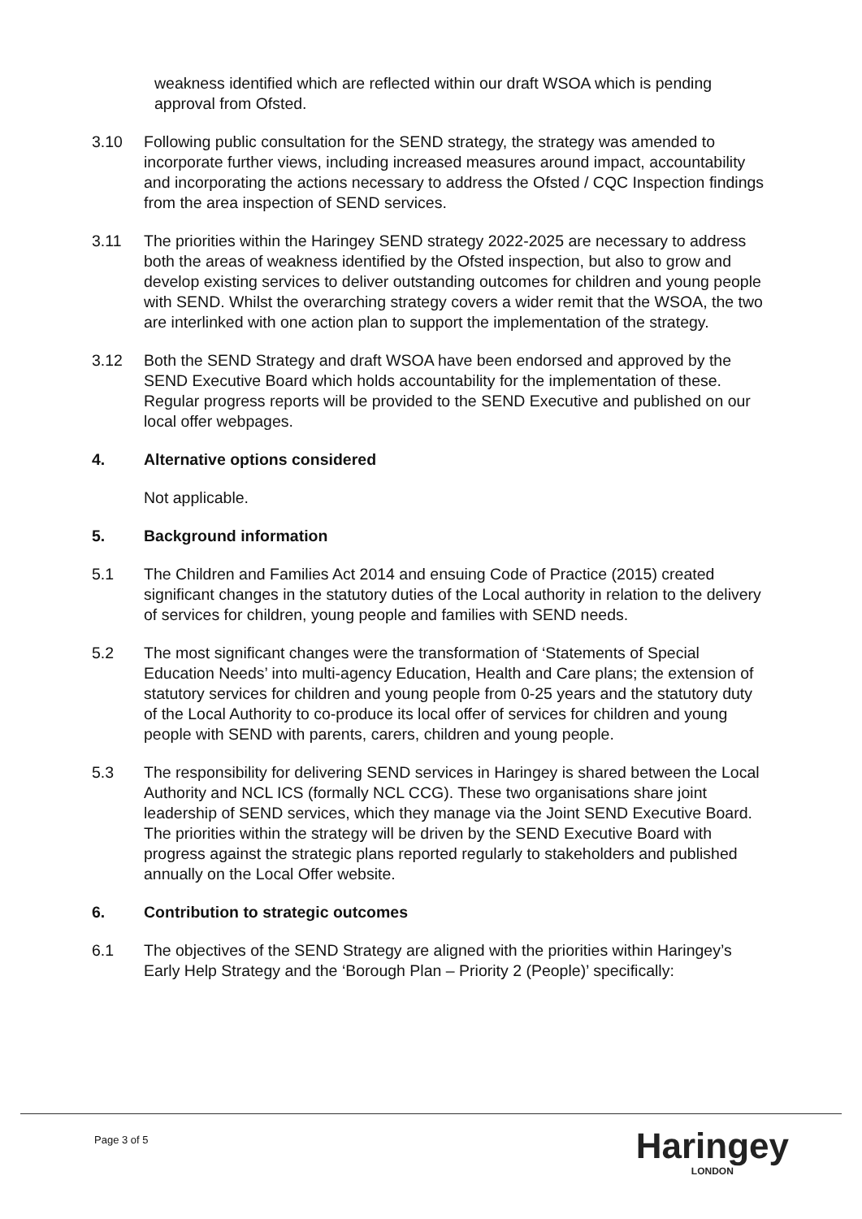weakness identified which are reflected within our draft WSOA which is pending approval from Ofsted.
3.10 Following public consultation for the SEND strategy, the strategy was amended to incorporate further views, including increased measures around impact, accountability and incorporating the actions necessary to address the Ofsted / CQC Inspection findings from the area inspection of SEND services.
3.11 The priorities within the Haringey SEND strategy 2022-2025 are necessary to address both the areas of weakness identified by the Ofsted inspection, but also to grow and develop existing services to deliver outstanding outcomes for children and young people with SEND. Whilst the overarching strategy covers a wider remit that the WSOA, the two are interlinked with one action plan to support the implementation of the strategy.
3.12 Both the SEND Strategy and draft WSOA have been endorsed and approved by the SEND Executive Board which holds accountability for the implementation of these. Regular progress reports will be provided to the SEND Executive and published on our local offer webpages.
4. Alternative options considered
Not applicable.
5. Background information
5.1 The Children and Families Act 2014 and ensuing Code of Practice (2015) created significant changes in the statutory duties of the Local authority in relation to the delivery of services for children, young people and families with SEND needs.
5.2 The most significant changes were the transformation of ‘Statements of Special Education Needs’ into multi-agency Education, Health and Care plans; the extension of statutory services for children and young people from 0-25 years and the statutory duty of the Local Authority to co-produce its local offer of services for children and young people with SEND with parents, carers, children and young people.
5.3 The responsibility for delivering SEND services in Haringey is shared between the Local Authority and NCL ICS (formally NCL CCG). These two organisations share joint leadership of SEND services, which they manage via the Joint SEND Executive Board. The priorities within the strategy will be driven by the SEND Executive Board with progress against the strategic plans reported regularly to stakeholders and published annually on the Local Offer website.
6. Contribution to strategic outcomes
6.1 The objectives of the SEND Strategy are aligned with the priorities within Haringey’s Early Help Strategy and the ‘Borough Plan – Priority 2 (People)’ specifically:
Page 3 of 5 Haringey
LONDON